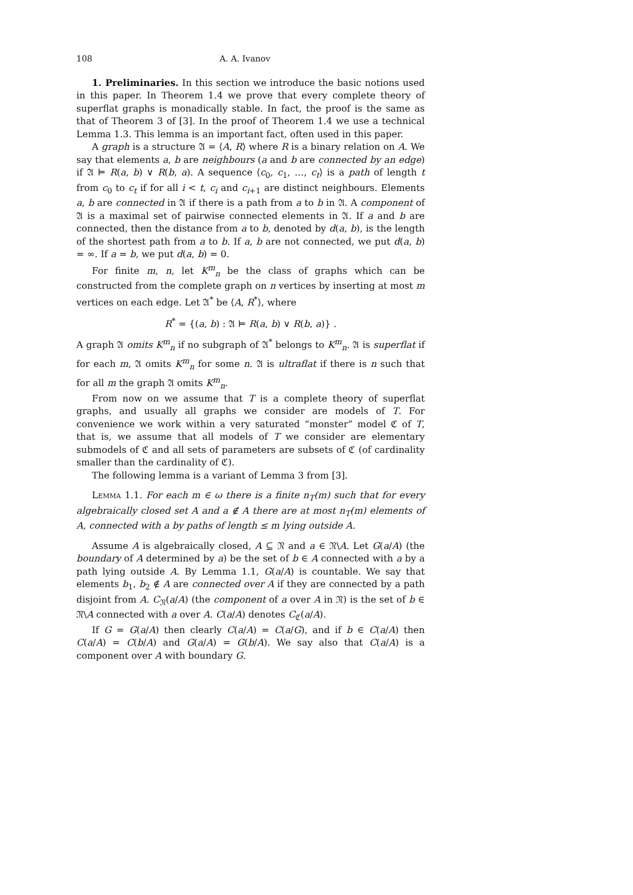108 A. A. Ivanov
1. Preliminaries. In this section we introduce the basic notions used in this paper. In Theorem 1.4 we prove that every complete theory of superflat graphs is monadically stable. In fact, the proof is the same as that of Theorem 3 of [3]. In the proof of Theorem 1.4 we use a technical Lemma 1.3. This lemma is an important fact, often used in this paper.
A graph is a structure 𝔄 = ⟨A, R⟩ where R is a binary relation on A. We say that elements a, b are neighbours (a and b are connected by an edge) if 𝔄 ⊨ R(a, b) ∨ R(b, a). A sequence ⟨c<sub>0</sub>, c<sub>1</sub>, …, c<sub>t</sub>⟩ is a path of length t from c<sub>0</sub> to c<sub>t</sub> if for all i < t, c<sub>i</sub> and c<sub>i+1</sub> are distinct neighbours. Elements a, b are connected in 𝔄 if there is a path from a to b in 𝔄. A component of 𝔄 is a maximal set of pairwise connected elements in 𝔄. If a and b are connected, then the distance from a to b, denoted by d(a, b), is the length of the shortest path from a to b. If a, b are not connected, we put d(a, b) = ∞. If a = b, we put d(a, b) = 0.
For finite m, n, let K<sup>m</sup><sub>n</sub> be the class of graphs which can be constructed from the complete graph on n vertices by inserting at most m vertices on each edge. Let 𝔄<sup>*</sup> be ⟨A, R<sup>*</sup>⟩, where
R<sup>*</sup> = {(a, b) : 𝔄 ⊨ R(a, b) ∨ R(b, a)} .
A graph 𝔄 omits K<sup>m</sup><sub>n</sub> if no subgraph of 𝔄<sup>*</sup> belongs to K<sup>m</sup><sub>n</sub>. 𝔄 is superflat if for each m, 𝔄 omits K<sup>m</sup><sub>n</sub> for some n. 𝔄 is ultraflat if there is n such that for all m the graph 𝔄 omits K<sup>m</sup><sub>n</sub>.
From now on we assume that T is a complete theory of superflat graphs, and usually all graphs we consider are models of T. For convenience we work within a very saturated “monster” model ℭ of T, that is, we assume that all models of T we consider are elementary submodels of ℭ and all sets of parameters are subsets of ℭ (of cardinality smaller than the cardinality of ℭ).
The following lemma is a variant of Lemma 3 from [3].
Lemma 1.1. For each m ∈ ω there is a finite n<sub>T</sub>(m) such that for every algebraically closed set A and a ∉ A there are at most n<sub>T</sub>(m) elements of A, connected with a by paths of length ≤ m lying outside A.
Assume A is algebraically closed, A ⊆ 𝔑 and a ∈ 𝔑\A. Let G(a/A) (the boundary of A determined by a) be the set of b ∈ A connected with a by a path lying outside A. By Lemma 1.1, G(a/A) is countable. We say that elements b<sub>1</sub>, b<sub>2</sub> ∉ A are connected over A if they are connected by a path disjoint from A. C<sub>𝔑</sub>(a/A) (the component of a over A in 𝔑) is the set of b ∈ 𝔑\A connected with a over A. C(a/A) denotes C<sub>ℭ</sub>(a/A).
If G = G(a/A) then clearly C(a/A) = C(a/G), and if b ∈ C(a/A) then C(a/A) = C(b/A) and G(a/A) = G(b/A). We say also that C(a/A) is a component over A with boundary G.